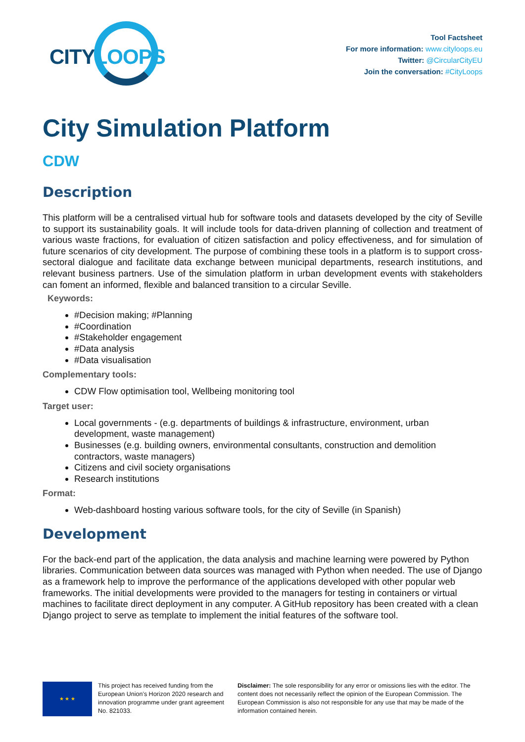CITY LOOPS
Tool Factsheet
For more information: www.cityloops.eu
Twitter: @CircularCityEU
Join the conversation: #CityLoops
City Simulation Platform
CDW
Description
This platform will be a centralised virtual hub for software tools and datasets developed by the city of Seville to support its sustainability goals. It will include tools for data-driven planning of collection and treatment of various waste fractions, for evaluation of citizen satisfaction and policy effectiveness, and for simulation of future scenarios of city development. The purpose of combining these tools in a platform is to support cross-sectoral dialogue and facilitate data exchange between municipal departments, research institutions, and relevant business partners. Use of the simulation platform in urban development events with stakeholders can foment an informed, flexible and balanced transition to a circular Seville.
Keywords:
#Decision making; #Planning
#Coordination
#Stakeholder engagement
#Data analysis
#Data visualisation
Complementary tools:
CDW Flow optimisation tool, Wellbeing monitoring tool
Target user:
Local governments - (e.g. departments of buildings & infrastructure, environment, urban development, waste management)
Businesses (e.g. building owners, environmental consultants, construction and demolition contractors, waste managers)
Citizens and civil society organisations
Research institutions
Format:
Web-dashboard hosting various software tools, for the city of Seville (in Spanish)
Development
For the back-end part of the application, the data analysis and machine learning were powered by Python libraries. Communication between data sources was managed with Python when needed. The use of Django as a framework help to improve the performance of the applications developed with other popular web frameworks. The initial developments were provided to the managers for testing in containers or virtual machines to facilitate direct deployment in any computer. A GitHub repository has been created with a clean Django project to serve as template to implement the initial features of the software tool.
★ ★ ★
This project has received funding from the European Union’s Horizon 2020 research and innovation programme under grant agreement No. 821033.
Disclaimer: The sole responsibility for any error or omissions lies with the editor. The content does not necessarily reflect the opinion of the European Commission. The European Commission is also not responsible for any use that may be made of the information contained herein.